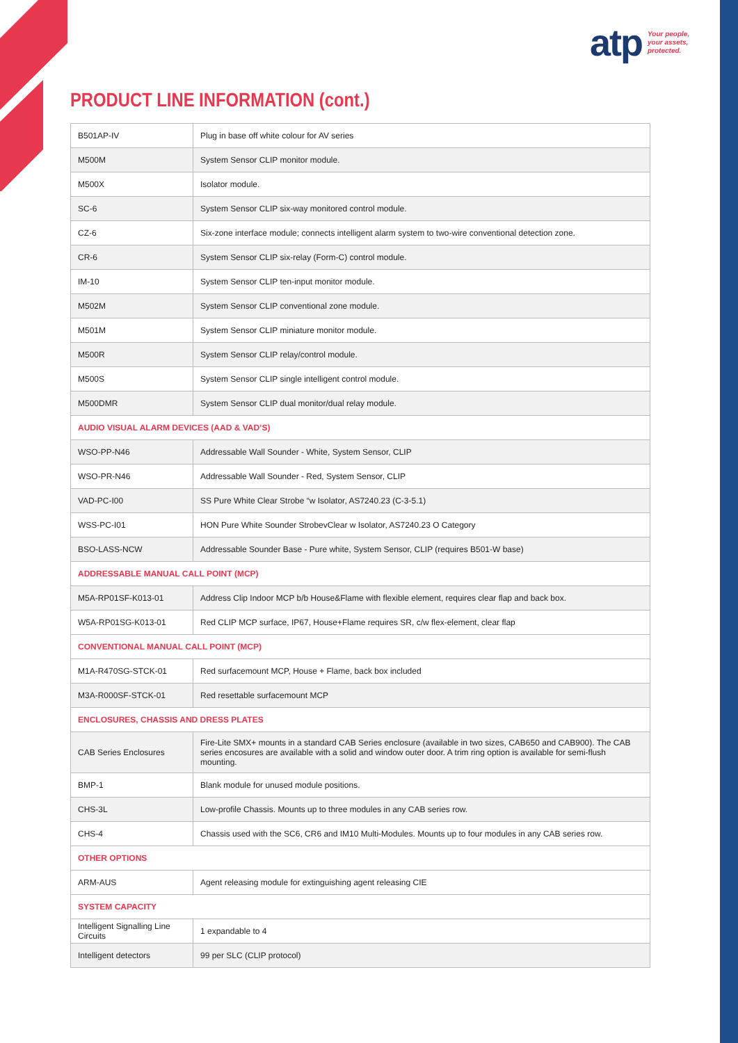atp Your people,
your assets,
protected.
PRODUCT LINE INFORMATION (cont.)
| B501AP-IV | Plug in base off white colour for AV series |
| M500M | System Sensor CLIP monitor module. |
| M500X | Isolator module. |
| SC-6 | System Sensor CLIP six-way monitored control module. |
| CZ-6 | Six-zone interface module; connects intelligent alarm system to two-wire conventional detection zone. |
| CR-6 | System Sensor CLIP six-relay (Form-C) control module. |
| IM-10 | System Sensor CLIP ten-input monitor module. |
| M502M | System Sensor CLIP conventional zone module. |
| M501M | System Sensor CLIP miniature monitor module. |
| M500R | System Sensor CLIP relay/control module. |
| M500S | System Sensor CLIP single intelligent control module. |
| M500DMR | System Sensor CLIP dual monitor/dual relay module. |
| AUDIO VISUAL ALARM DEVICES (AAD & VAD’S) | |
| WSO-PP-N46 | Addressable Wall Sounder - White, System Sensor, CLIP |
| WSO-PR-N46 | Addressable Wall Sounder - Red, System Sensor, CLIP |
| VAD-PC-I00 | SS Pure White Clear Strobe “w Isolator, AS7240.23 (C-3-5.1) |
| WSS-PC-I01 | HON Pure White Sounder StrobevClear w Isolator, AS7240.23 O Category |
| BSO-LASS-NCW | Addressable Sounder Base - Pure white, System Sensor, CLIP (requires B501-W base) |
| ADDRESSABLE MANUAL CALL POINT (MCP) | |
| M5A-RP01SF-K013-01 | Address Clip Indoor MCP b/b House&Flame with flexible element, requires clear flap and back box. |
| W5A-RP01SG-K013-01 | Red CLIP MCP surface, IP67, House+Flame requires SR, c/w flex-element, clear flap |
| CONVENTIONAL MANUAL CALL POINT (MCP) | |
| M1A-R470SG-STCK-01 | Red surfacemount MCP, House + Flame, back box included |
| M3A-R000SF-STCK-01 | Red resettable surfacemount MCP |
| ENCLOSURES, CHASSIS AND DRESS PLATES | |
| CAB Series Enclosures | Fire-Lite SMX+ mounts in a standard CAB Series enclosure (available in two sizes, CAB650 and CAB900). The CAB series encosures are available with a solid and window outer door. A trim ring option is available for semi-flush mounting. |
| BMP-1 | Blank module for unused module positions. |
| CHS-3L | Low-profile Chassis. Mounts up to three modules in any CAB series row. |
| CHS-4 | Chassis used with the SC6, CR6 and IM10 Multi-Modules. Mounts up to four modules in any CAB series row. |
| OTHER OPTIONS | |
| ARM-AUS | Agent releasing module for extinguishing agent releasing CIE |
| SYSTEM CAPACITY | |
| Intelligent Signalling Line Circuits | 1 expandable to 4 |
| Intelligent detectors | 99 per SLC (CLIP protocol) |